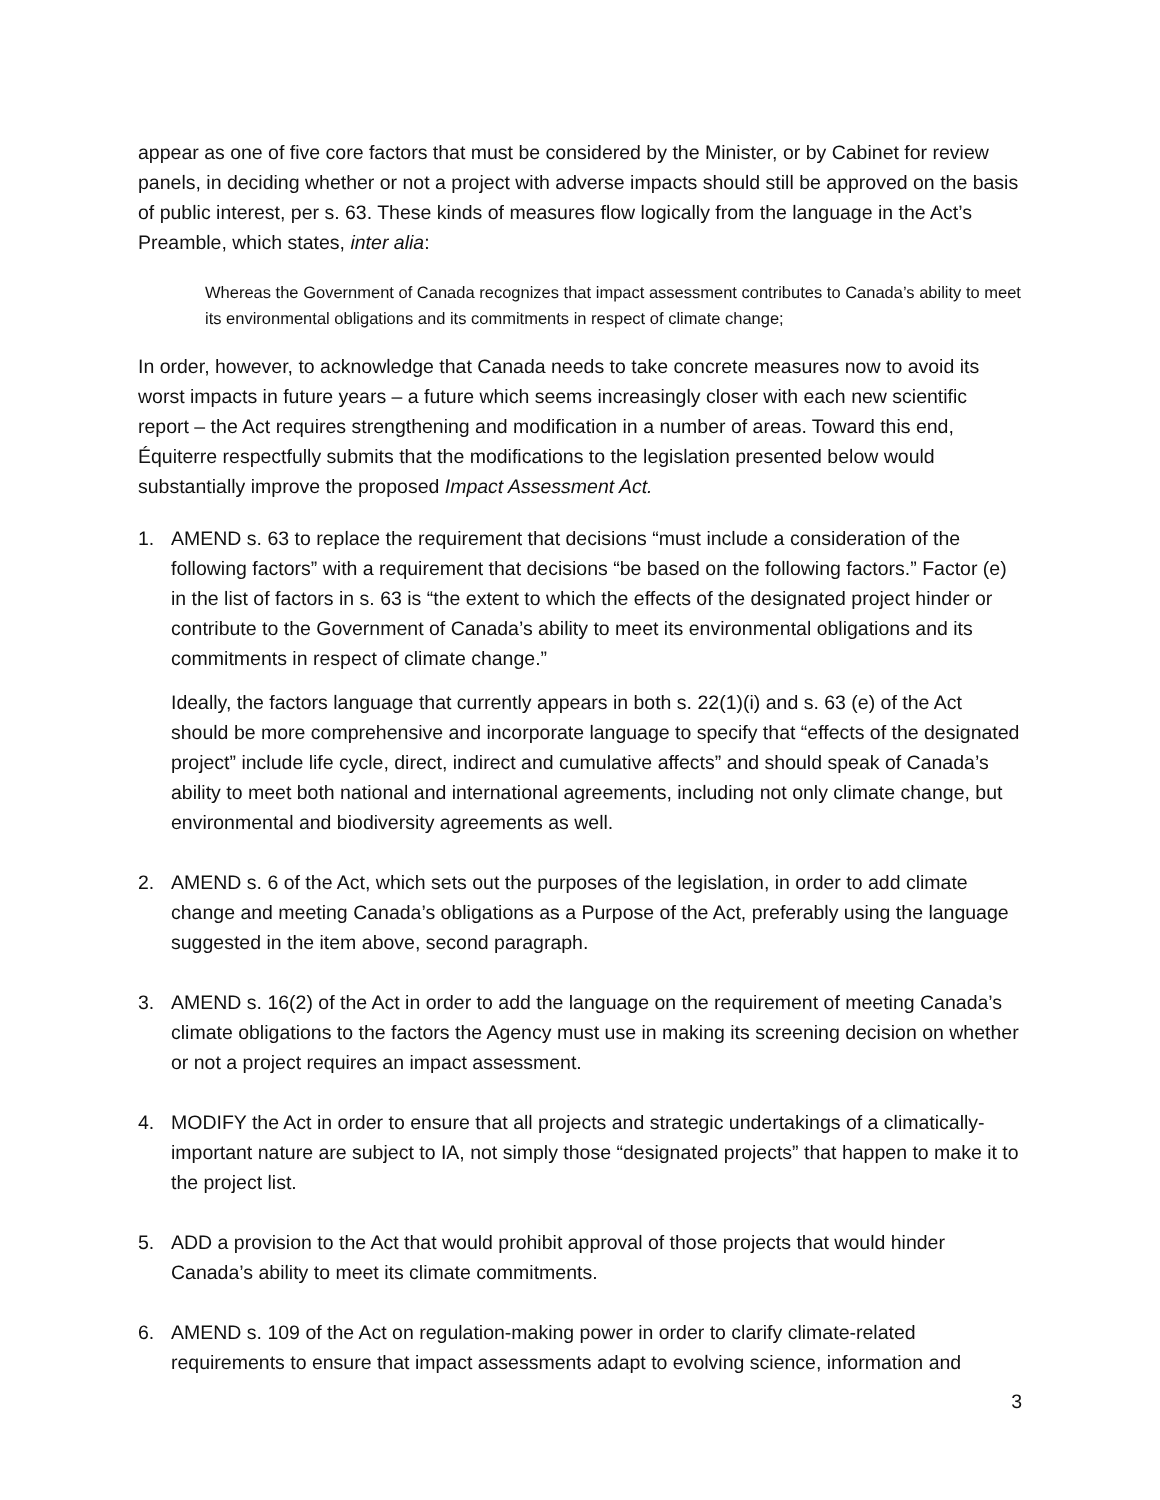appear as one of five core factors that must be considered by the Minister, or by Cabinet for review panels, in deciding whether or not a project with adverse impacts should still be approved on the basis of public interest, per s. 63. These kinds of measures flow logically from the language in the Act’s Preamble, which states, inter alia:
Whereas the Government of Canada recognizes that impact assessment contributes to Canada’s ability to meet its environmental obligations and its commitments in respect of climate change;
In order, however, to acknowledge that Canada needs to take concrete measures now to avoid its worst impacts in future years – a future which seems increasingly closer with each new scientific report – the Act requires strengthening and modification in a number of areas. Toward this end, Équiterre respectfully submits that the modifications to the legislation presented below would substantially improve the proposed Impact Assessment Act.
1. AMEND s. 63 to replace the requirement that decisions “must include a consideration of the following factors” with a requirement that decisions “be based on the following factors.” Factor (e) in the list of factors in s. 63 is “the extent to which the effects of the designated project hinder or contribute to the Government of Canada’s ability to meet its environmental obligations and its commitments in respect of climate change.”
Ideally, the factors language that currently appears in both s. 22(1)(i) and s. 63 (e) of the Act should be more comprehensive and incorporate language to specify that “effects of the designated project” include life cycle, direct, indirect and cumulative affects” and should speak of Canada’s ability to meet both national and international agreements, including not only climate change, but environmental and biodiversity agreements as well.
2. AMEND s. 6 of the Act, which sets out the purposes of the legislation, in order to add climate change and meeting Canada’s obligations as a Purpose of the Act, preferably using the language suggested in the item above, second paragraph.
3. AMEND s. 16(2) of the Act in order to add the language on the requirement of meeting Canada’s climate obligations to the factors the Agency must use in making its screening decision on whether or not a project requires an impact assessment.
4. MODIFY the Act in order to ensure that all projects and strategic undertakings of a climatically-important nature are subject to IA, not simply those “designated projects” that happen to make it to the project list.
5. ADD a provision to the Act that would prohibit approval of those projects that would hinder Canada’s ability to meet its climate commitments.
6. AMEND s. 109 of the Act on regulation-making power in order to clarify climate-related requirements to ensure that impact assessments adapt to evolving science, information and
3